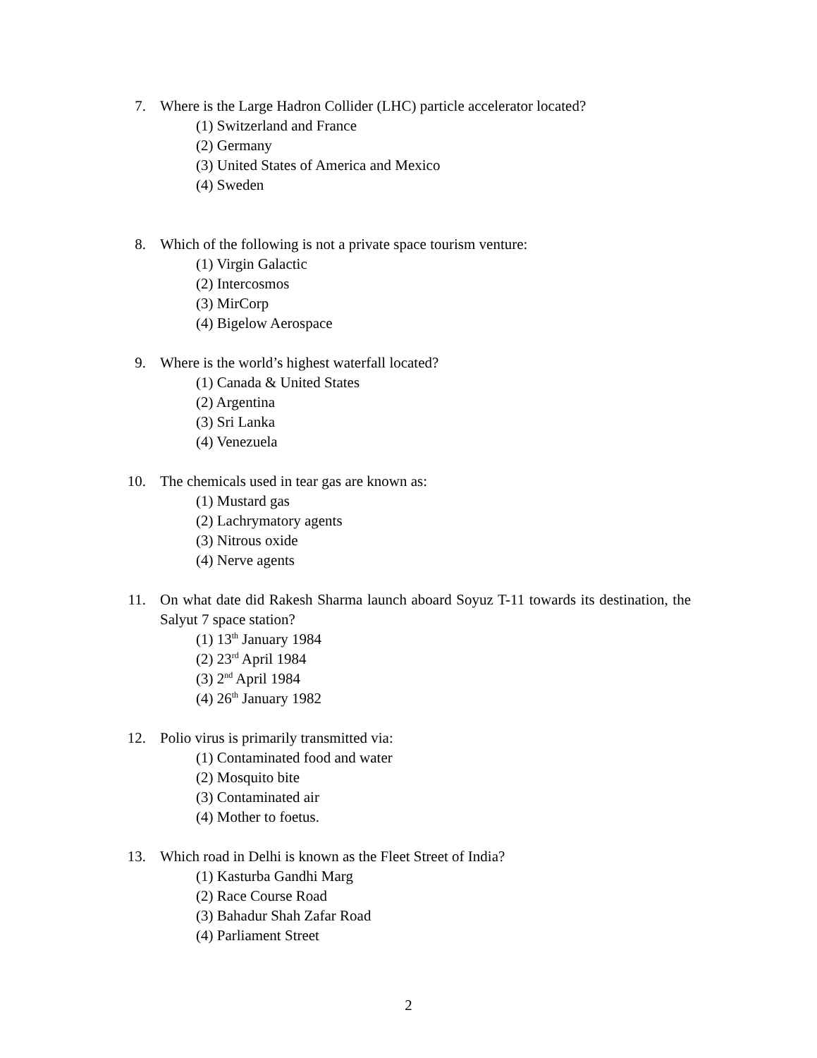7. Where is the Large Hadron Collider (LHC) particle accelerator located?
(1) Switzerland and France
(2) Germany
(3) United States of America and Mexico
(4) Sweden
8. Which of the following is not a private space tourism venture:
(1) Virgin Galactic
(2) Intercosmos
(3) MirCorp
(4) Bigelow Aerospace
9. Where is the world’s highest waterfall located?
(1) Canada & United States
(2) Argentina
(3) Sri Lanka
(4) Venezuela
10. The chemicals used in tear gas are known as:
(1) Mustard gas
(2) Lachrymatory agents
(3) Nitrous oxide
(4) Nerve agents
11. On what date did Rakesh Sharma launch aboard Soyuz T-11 towards its destination, the Salyut 7 space station?
(1) 13<sup>th</sup> January 1984
(2) 23<sup>rd</sup> April 1984
(3) 2<sup>nd</sup> April 1984
(4) 26<sup>th</sup> January 1982
12. Polio virus is primarily transmitted via:
(1) Contaminated food and water
(2) Mosquito bite
(3) Contaminated air
(4) Mother to foetus.
13. Which road in Delhi is known as the Fleet Street of India?
(1) Kasturba Gandhi Marg
(2) Race Course Road
(3) Bahadur Shah Zafar Road
(4) Parliament Street
2